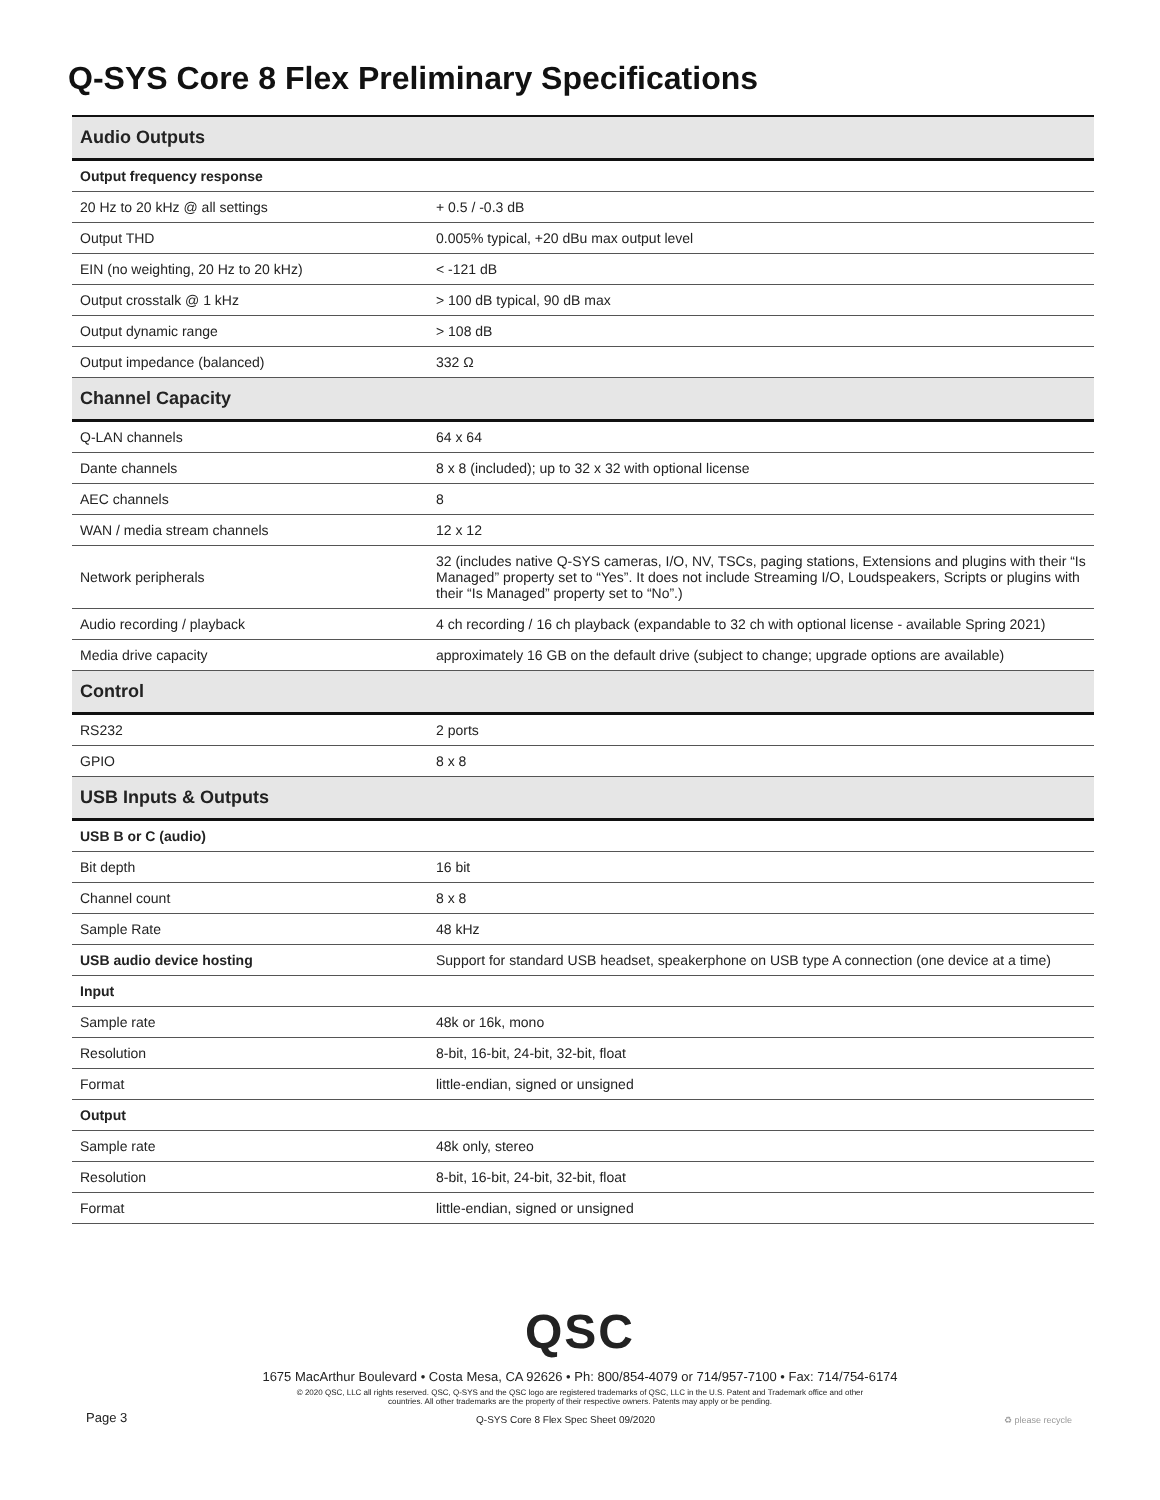Q-SYS Core 8 Flex Preliminary Specifications
| Audio Outputs | |
| Output frequency response | |
| 20 Hz to 20 kHz @ all settings | + 0.5 / -0.3 dB |
| Output THD | 0.005% typical, +20 dBu max output level |
| EIN (no weighting, 20 Hz to 20 kHz) | < -121 dB |
| Output crosstalk @ 1 kHz | > 100 dB typical, 90 dB max |
| Output dynamic range | > 108 dB |
| Output impedance (balanced) | 332 Ω |
| Channel Capacity | |
| Q-LAN channels | 64 x 64 |
| Dante channels | 8 x 8 (included); up to 32 x 32 with optional license |
| AEC channels | 8 |
| WAN / media stream channels | 12 x 12 |
| Network peripherals | 32 (includes native Q-SYS cameras, I/O, NV, TSCs, paging stations, Extensions and plugins with their “Is Managed” property set to “Yes”. It does not include Streaming I/O, Loudspeakers, Scripts or plugins with their “Is Managed” property set to “No”.) |
| Audio recording / playback | 4 ch recording / 16 ch playback (expandable to 32 ch with optional license - available Spring 2021) |
| Media drive capacity | approximately 16 GB on the default drive (subject to change; upgrade options are available) |
| Control | |
| RS232 | 2 ports |
| GPIO | 8 x 8 |
| USB Inputs & Outputs | |
| USB B or C (audio) | |
| Bit depth | 16 bit |
| Channel count | 8 x 8 |
| Sample Rate | 48 kHz |
| USB audio device hosting | Support for standard USB headset, speakerphone on USB type A connection (one device at a time) |
| Input | |
| Sample rate | 48k or 16k, mono |
| Resolution | 8-bit, 16-bit, 24-bit, 32-bit, float |
| Format | little-endian, signed or unsigned |
| Output | |
| Sample rate | 48k only, stereo |
| Resolution | 8-bit, 16-bit, 24-bit, 32-bit, float |
| Format | little-endian, signed or unsigned |
QSC
1675 MacArthur Boulevard • Costa Mesa, CA 92626 • Ph: 800/854-4079 or 714/957-7100 • Fax: 714/754-6174
© 2020 QSC, LLC all rights reserved. QSC, Q-SYS and the QSC logo are registered trademarks of QSC, LLC in the U.S. Patent and Trademark office and other
countries. All other trademarks are the property of their respective owners. Patents may apply or be pending.
Page 3 Q-SYS Core 8 Flex Spec Sheet 09/2020 ♻ please recycle